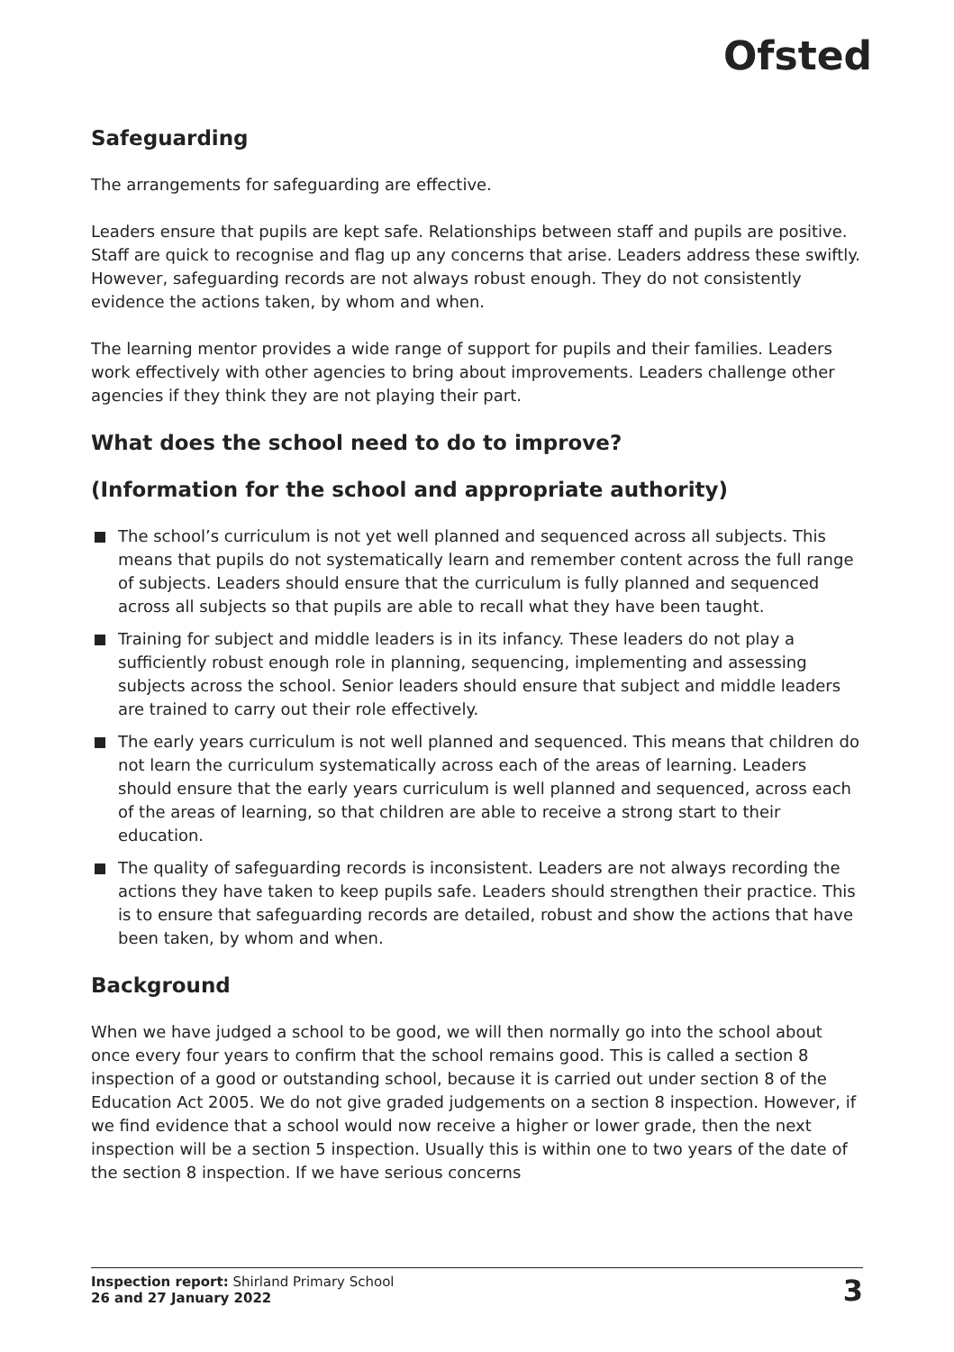Ofsted
Safeguarding
The arrangements for safeguarding are effective.
Leaders ensure that pupils are kept safe. Relationships between staff and pupils are positive. Staff are quick to recognise and flag up any concerns that arise. Leaders address these swiftly. However, safeguarding records are not always robust enough. They do not consistently evidence the actions taken, by whom and when.
The learning mentor provides a wide range of support for pupils and their families. Leaders work effectively with other agencies to bring about improvements. Leaders challenge other agencies if they think they are not playing their part.
What does the school need to do to improve?
(Information for the school and appropriate authority)
The school’s curriculum is not yet well planned and sequenced across all subjects. This means that pupils do not systematically learn and remember content across the full range of subjects. Leaders should ensure that the curriculum is fully planned and sequenced across all subjects so that pupils are able to recall what they have been taught.
Training for subject and middle leaders is in its infancy. These leaders do not play a sufficiently robust enough role in planning, sequencing, implementing and assessing subjects across the school. Senior leaders should ensure that subject and middle leaders are trained to carry out their role effectively.
The early years curriculum is not well planned and sequenced. This means that children do not learn the curriculum systematically across each of the areas of learning. Leaders should ensure that the early years curriculum is well planned and sequenced, across each of the areas of learning, so that children are able to receive a strong start to their education.
The quality of safeguarding records is inconsistent. Leaders are not always recording the actions they have taken to keep pupils safe. Leaders should strengthen their practice. This is to ensure that safeguarding records are detailed, robust and show the actions that have been taken, by whom and when.
Background
When we have judged a school to be good, we will then normally go into the school about once every four years to confirm that the school remains good. This is called a section 8 inspection of a good or outstanding school, because it is carried out under section 8 of the Education Act 2005. We do not give graded judgements on a section 8 inspection. However, if we find evidence that a school would now receive a higher or lower grade, then the next inspection will be a section 5 inspection. Usually this is within one to two years of the date of the section 8 inspection. If we have serious concerns
Inspection report: Shirland Primary School
26 and 27 January 2022
3